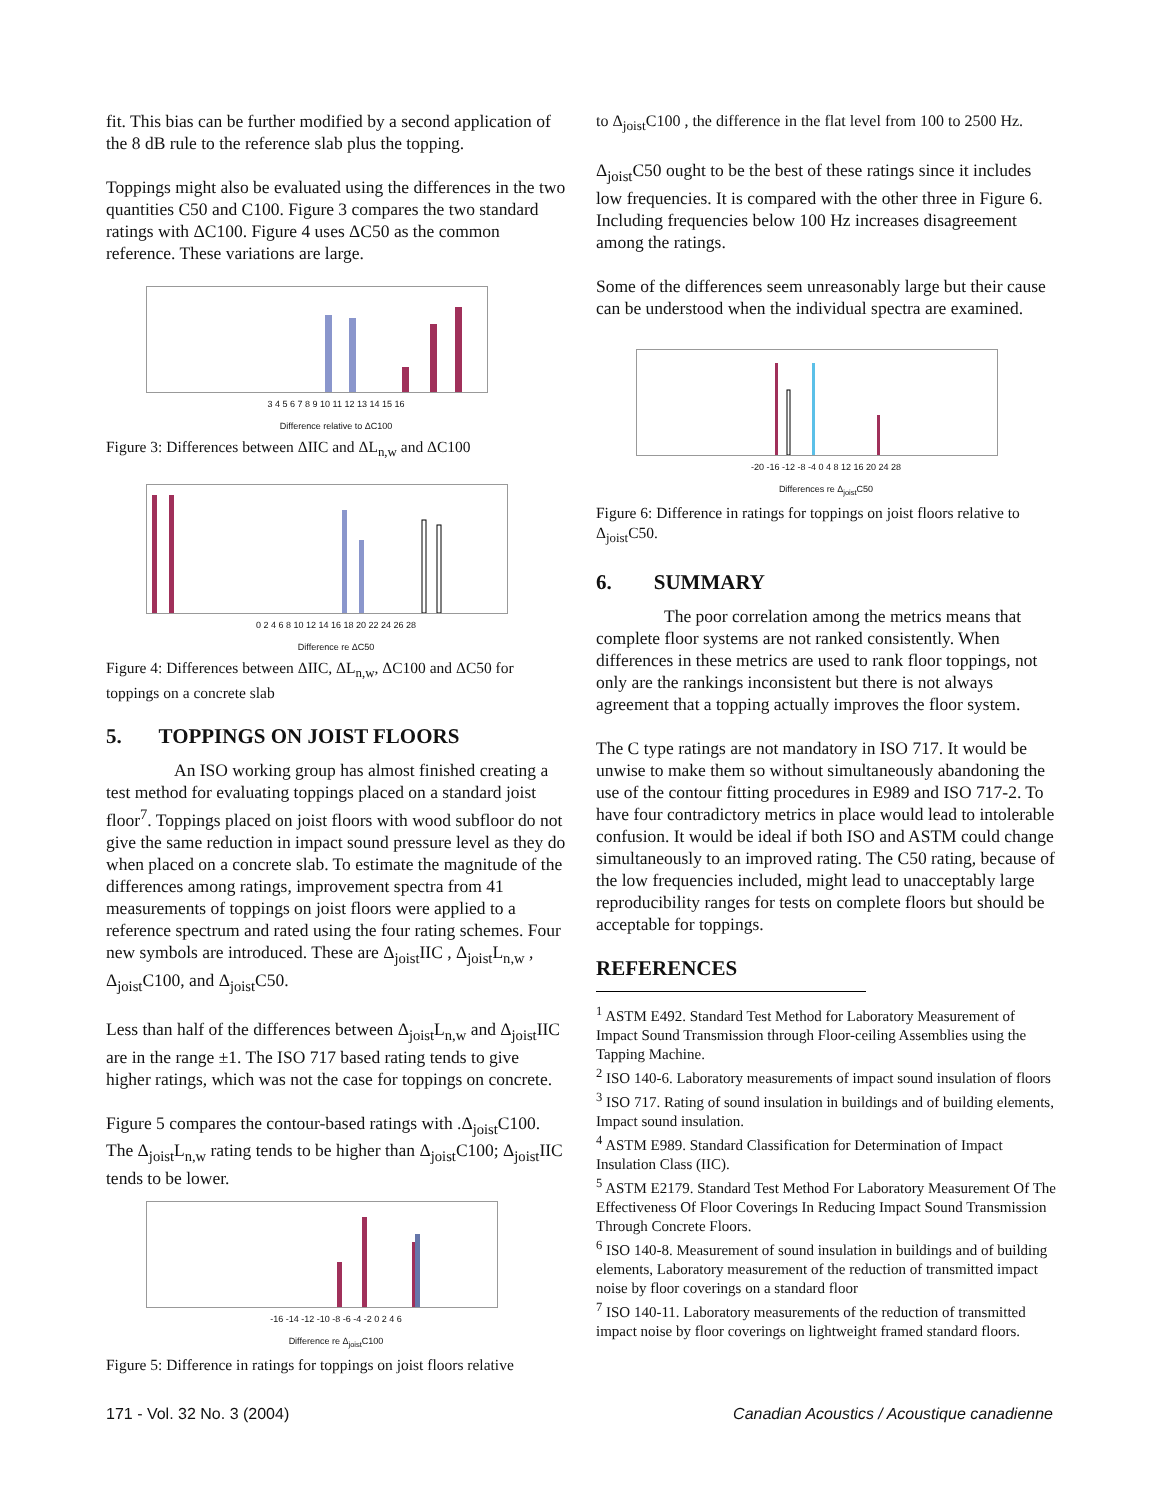fit. This bias can be further modified by a second application of the 8 dB rule to the reference slab plus the topping.
Toppings might also be evaluated using the differences in the two quantities C50 and C100. Figure 3 compares the two standard ratings with ΔC100. Figure 4 uses ΔC50 as the common reference. These variations are large.
3 4 5 6 7 8 9 10 11 12 13 14 15 16
Difference relative to ΔC100
Figure 3: Differences between ΔIIC and ΔL<sub>n,w</sub> and ΔC100
0 2 4 6 8 10 12 14 16 18 20 22 24 26 28
Difference re ΔC50
Figure 4: Differences between ΔIIC, ΔL<sub>n,w</sub>, ΔC100 and ΔC50 for toppings on a concrete slab
5. TOPPINGS ON JOIST FLOORS
An ISO working group has almost finished creating a test method for evaluating toppings placed on a standard joist floor<sup>7</sup>. Toppings placed on joist floors with wood subfloor do not give the same reduction in impact sound pressure level as they do when placed on a concrete slab. To estimate the magnitude of the differences among ratings, improvement spectra from 41 measurements of toppings on joist floors were applied to a reference spectrum and rated using the four rating schemes. Four new symbols are introduced. These are Δ<sub>joist</sub>IIC , Δ<sub>joist</sub>L<sub>n,w</sub> , Δ<sub>joist</sub>C100, and Δ<sub>joist</sub>C50.
Less than half of the differences between Δ<sub>joist</sub>L<sub>n,w</sub> and Δ<sub>joist</sub>IIC are in the range ±1. The ISO 717 based rating tends to give higher ratings, which was not the case for toppings on concrete.
Figure 5 compares the contour-based ratings with .Δ<sub>joist</sub>C100. The Δ<sub>joist</sub>L<sub>n,w</sub> rating tends to be higher than Δ<sub>joist</sub>C100; Δ<sub>joist</sub>IIC tends to be lower.
-16 -14 -12 -10 -8 -6 -4 -2 0 2 4 6
Difference re Δ<sub>joist</sub>C100
Figure 5: Difference in ratings for toppings on joist floors relative
to Δ<sub>joist</sub>C100 , the difference in the flat level from 100 to 2500 Hz.
Δ<sub>joist</sub>C50 ought to be the best of these ratings since it includes low frequencies. It is compared with the other three in Figure 6. Including frequencies below 100 Hz increases disagreement among the ratings.
Some of the differences seem unreasonably large but their cause can be understood when the individual spectra are examined.
-20 -16 -12 -8 -4 0 4 8 12 16 20 24 28
Differences re Δ<sub>joist</sub>C50
Figure 6: Difference in ratings for toppings on joist floors relative to Δ<sub>joist</sub>C50.
6. SUMMARY
The poor correlation among the metrics means that complete floor systems are not ranked consistently. When differences in these metrics are used to rank floor toppings, not only are the rankings inconsistent but there is not always agreement that a topping actually improves the floor system.
The C type ratings are not mandatory in ISO 717. It would be unwise to make them so without simultaneously abandoning the use of the contour fitting procedures in E989 and ISO 717-2. To have four contradictory metrics in place would lead to intolerable confusion. It would be ideal if both ISO and ASTM could change simultaneously to an improved rating. The C50 rating, because of the low frequencies included, might lead to unacceptably large reproducibility ranges for tests on complete floors but should be acceptable for toppings.
REFERENCES
<sup>1</sup> ASTM E492. Standard Test Method for Laboratory Measurement of Impact Sound Transmission through Floor-ceiling Assemblies using the Tapping Machine.
<sup>2</sup> ISO 140-6. Laboratory measurements of impact sound insulation of floors
<sup>3</sup> ISO 717. Rating of sound insulation in buildings and of building elements, Impact sound insulation.
<sup>4</sup> ASTM E989. Standard Classification for Determination of Impact Insulation Class (IIC).
<sup>5</sup> ASTM E2179. Standard Test Method For Laboratory Measurement Of The Effectiveness Of Floor Coverings In Reducing Impact Sound Transmission Through Concrete Floors.
<sup>6</sup> ISO 140-8. Measurement of sound insulation in buildings and of building elements, Laboratory measurement of the reduction of transmitted impact noise by floor coverings on a standard floor
<sup>7</sup> ISO 140-11. Laboratory measurements of the reduction of transmitted impact noise by floor coverings on lightweight framed standard floors.
171 - Vol. 32 No. 3 (2004) Canadian Acoustics / Acoustique canadienne